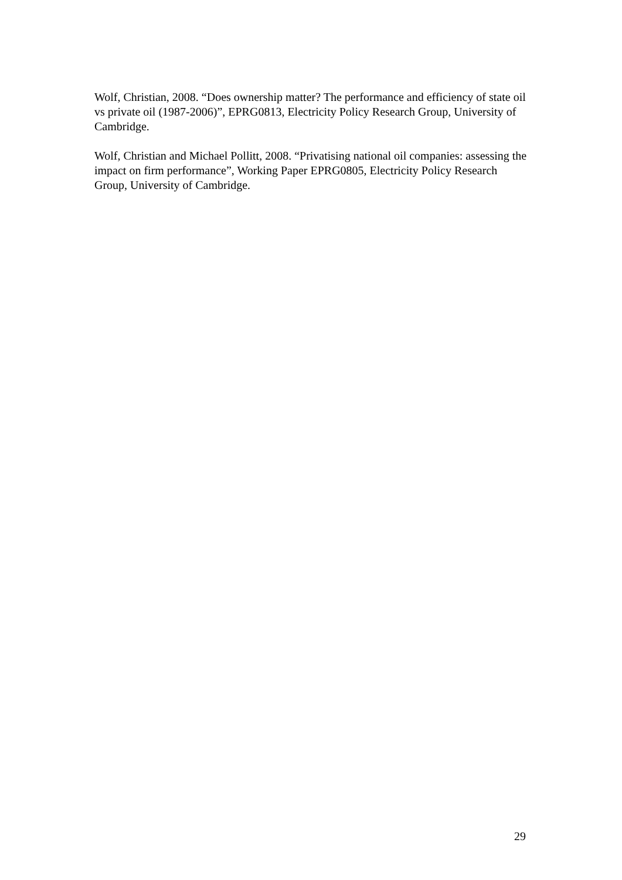Wolf, Christian, 2008. “Does ownership matter? The performance and efficiency of state oil vs private oil (1987-2006)”, EPRG0813, Electricity Policy Research Group, University of Cambridge.
Wolf, Christian and Michael Pollitt, 2008. “Privatising national oil companies: assessing the impact on firm performance”, Working Paper EPRG0805, Electricity Policy Research Group, University of Cambridge.
29